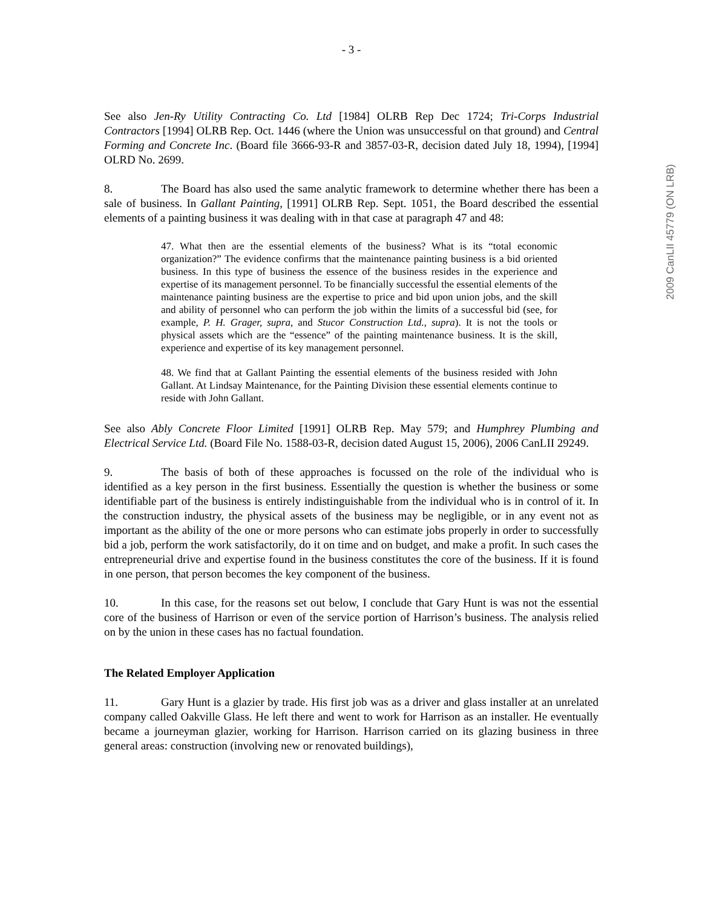- 3 -
See also Jen-Ry Utility Contracting Co. Ltd [1984] OLRB Rep Dec 1724; Tri-Corps Industrial Contractors [1994] OLRB Rep. Oct. 1446 (where the Union was unsuccessful on that ground) and Central Forming and Concrete Inc. (Board file 3666-93-R and 3857-03-R, decision dated July 18, 1994), [1994] OLRD No. 2699.
8. The Board has also used the same analytic framework to determine whether there has been a sale of business. In Gallant Painting, [1991] OLRB Rep. Sept. 1051, the Board described the essential elements of a painting business it was dealing with in that case at paragraph 47 and 48:
47. What then are the essential elements of the business? What is its “total economic organization?” The evidence confirms that the maintenance painting business is a bid oriented business. In this type of business the essence of the business resides in the experience and expertise of its management personnel. To be financially successful the essential elements of the maintenance painting business are the expertise to price and bid upon union jobs, and the skill and ability of personnel who can perform the job within the limits of a successful bid (see, for example, P. H. Grager, supra, and Stucor Construction Ltd., supra). It is not the tools or physical assets which are the “essence” of the painting maintenance business. It is the skill, experience and expertise of its key management personnel.
48. We find that at Gallant Painting the essential elements of the business resided with John Gallant. At Lindsay Maintenance, for the Painting Division these essential elements continue to reside with John Gallant.
See also Ably Concrete Floor Limited [1991] OLRB Rep. May 579; and Humphrey Plumbing and Electrical Service Ltd. (Board File No. 1588-03-R, decision dated August 15, 2006), 2006 CanLII 29249.
9. The basis of both of these approaches is focussed on the role of the individual who is identified as a key person in the first business. Essentially the question is whether the business or some identifiable part of the business is entirely indistinguishable from the individual who is in control of it. In the construction industry, the physical assets of the business may be negligible, or in any event not as important as the ability of the one or more persons who can estimate jobs properly in order to successfully bid a job, perform the work satisfactorily, do it on time and on budget, and make a profit. In such cases the entrepreneurial drive and expertise found in the business constitutes the core of the business. If it is found in one person, that person becomes the key component of the business.
10. In this case, for the reasons set out below, I conclude that Gary Hunt is was not the essential core of the business of Harrison or even of the service portion of Harrison’s business. The analysis relied on by the union in these cases has no factual foundation.
The Related Employer Application
11. Gary Hunt is a glazier by trade. His first job was as a driver and glass installer at an unrelated company called Oakville Glass. He left there and went to work for Harrison as an installer. He eventually became a journeyman glazier, working for Harrison. Harrison carried on its glazing business in three general areas: construction (involving new or renovated buildings),
2009 CanLII 45779 (ON LRB)